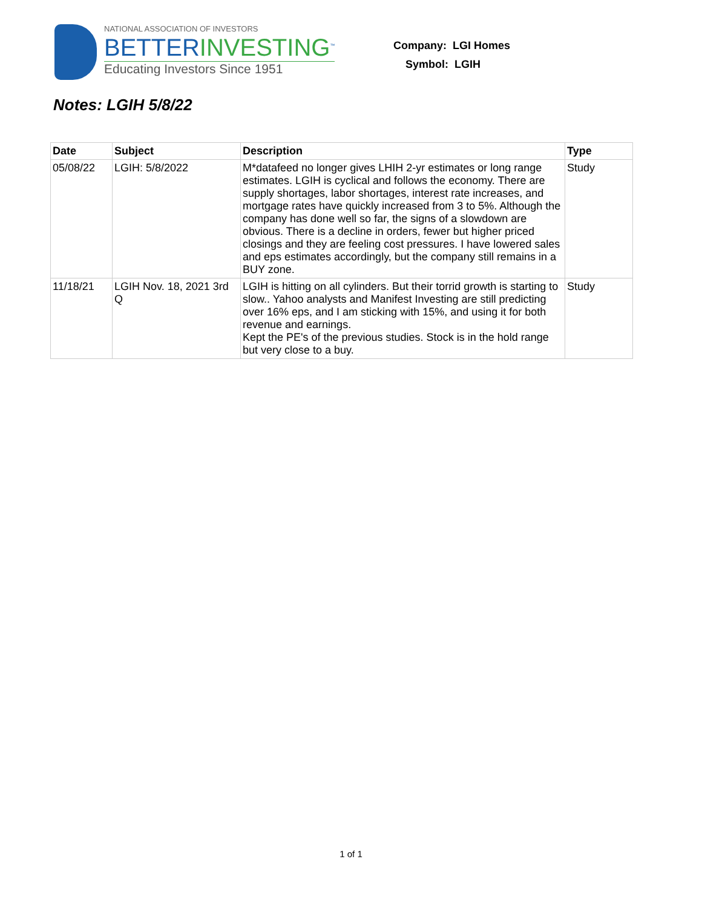NATIONAL ASSOCIATION OF INVESTORS
BETTERINVESTING<sup>™</sup>
Educating Investors Since 1951
Company: LGI Homes
Symbol: LGIH
Notes: LGIH 5/8/22
| Date | Subject | Description | Type |
| --- | --- | --- | --- |
| 05/08/22 | LGIH: 5/8/2022 | M*datafeed no longer gives LHIH 2-yr estimates or long range estimates. LGIH is cyclical and follows the economy. There are supply shortages, labor shortages, interest rate increases, and mortgage rates have quickly increased from 3 to 5%. Although the company has done well so far, the signs of a slowdown are obvious. There is a decline in orders, fewer but higher priced closings and they are feeling cost pressures. I have lowered sales and eps estimates accordingly, but the company still remains in a BUY zone. | Study |
| 11/18/21 | LGIH Nov. 18, 2021 3rd Q | LGIH is hitting on all cylinders. But their torrid growth is starting to slow.. Yahoo analysts and Manifest Investing are still predicting over 16% eps, and I am sticking with 15%, and using it for both revenue and earnings. Kept the PE's of the previous studies. Stock is in the hold range but very close to a buy. | Study |
1 of 1